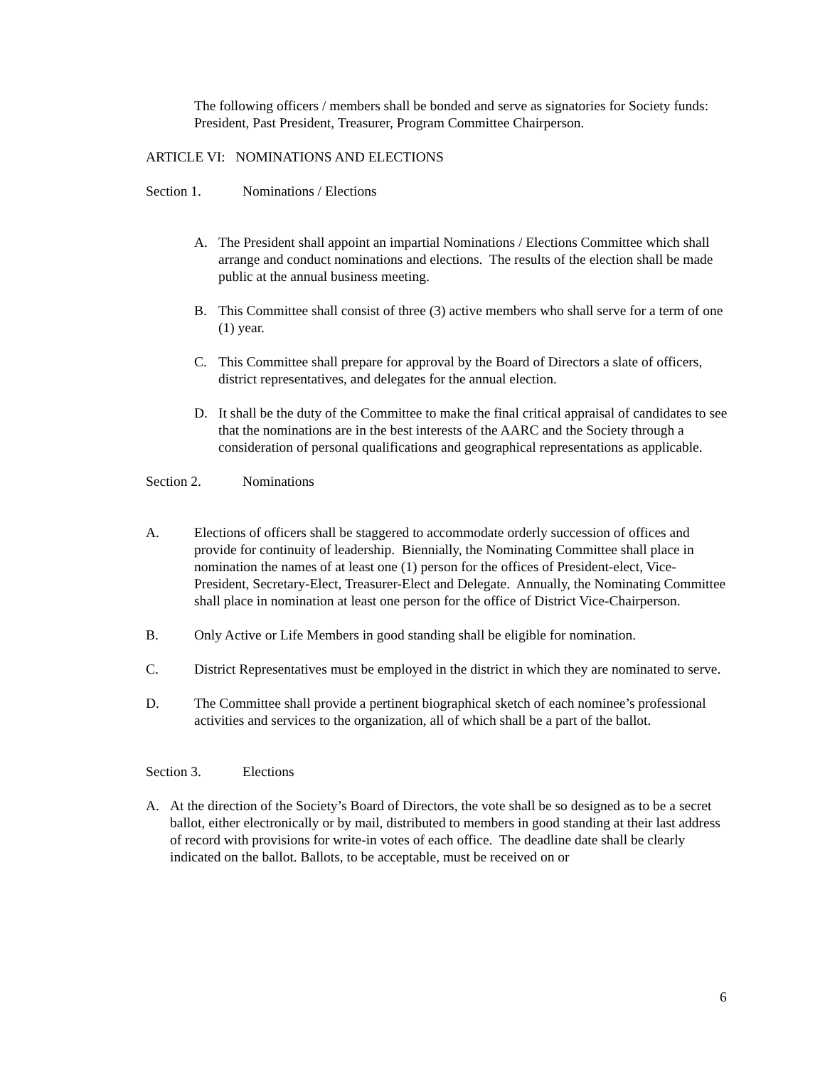The following officers / members shall be bonded and serve as signatories for Society funds:
President, Past President, Treasurer, Program Committee Chairperson.
ARTICLE VI: NOMINATIONS AND ELECTIONS
Section 1. Nominations / Elections
A. The President shall appoint an impartial Nominations / Elections Committee which shall arrange and conduct nominations and elections. The results of the election shall be made public at the annual business meeting.
B. This Committee shall consist of three (3) active members who shall serve for a term of one (1) year.
C. This Committee shall prepare for approval by the Board of Directors a slate of officers, district representatives, and delegates for the annual election.
D. It shall be the duty of the Committee to make the final critical appraisal of candidates to see that the nominations are in the best interests of the AARC and the Society through a consideration of personal qualifications and geographical representations as applicable.
Section 2. Nominations
A. Elections of officers shall be staggered to accommodate orderly succession of offices and provide for continuity of leadership. Biennially, the Nominating Committee shall place in nomination the names of at least one (1) person for the offices of President-elect, Vice-President, Secretary-Elect, Treasurer-Elect and Delegate. Annually, the Nominating Committee shall place in nomination at least one person for the office of District Vice-Chairperson.
B. Only Active or Life Members in good standing shall be eligible for nomination.
C. District Representatives must be employed in the district in which they are nominated to serve.
D. The Committee shall provide a pertinent biographical sketch of each nominee’s professional activities and services to the organization, all of which shall be a part of the ballot.
Section 3. Elections
A. At the direction of the Society’s Board of Directors, the vote shall be so designed as to be a secret ballot, either electronically or by mail, distributed to members in good standing at their last address of record with provisions for write-in votes of each office. The deadline date shall be clearly indicated on the ballot. Ballots, to be acceptable, must be received on or
6